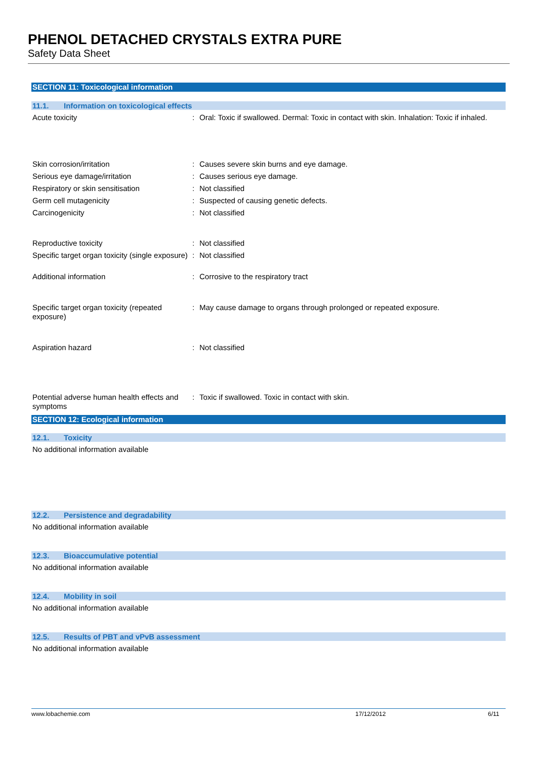PHENOL DETACHED CRYSTALS EXTRA PURE
Safety Data Sheet
SECTION 11: Toxicological information
11.1. Information on toxicological effects
Acute toxicity : Oral: Toxic if swallowed. Dermal: Toxic in contact with skin. Inhalation: Toxic if inhaled.
Skin corrosion/irritation : Causes severe skin burns and eye damage.
Serious eye damage/irritation : Causes serious eye damage.
Respiratory or skin sensitisation : Not classified
Germ cell mutagenicity : Suspected of causing genetic defects.
Carcinogenicity : Not classified
Reproductive toxicity : Not classified
Specific target organ toxicity (single exposure)
: Not classified
Additional information : Corrosive to the respiratory tract
Specific target organ toxicity (repeated exposure)
: May cause damage to organs through prolonged or repeated exposure.
Aspiration hazard : Not classified
Potential adverse human health effects and symptoms
: Toxic if swallowed. Toxic in contact with skin.
SECTION 12: Ecological information
12.1. Toxicity
No additional information available
12.2. Persistence and degradability
No additional information available
12.3. Bioaccumulative potential
No additional information available
12.4. Mobility in soil
No additional information available
12.5. Results of PBT and vPvB assessment
No additional information available
www.lobachemie.com 17/12/2012 6/11